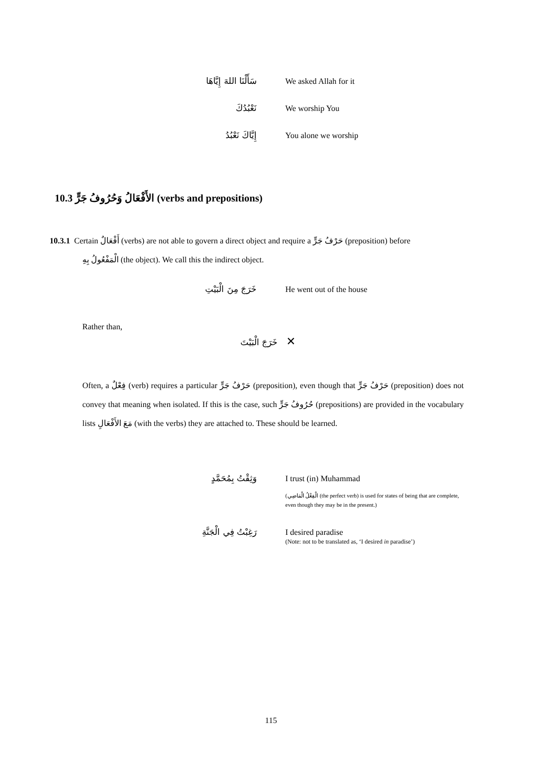سَأَلْنَا اللهَ إِيَّاهَا We asked Allah for it
نَعْبُدُكَ We worship You
إِيَّاكَ نَعْبُدُ You alone we worship
10.3 الأَفْعَالُ وَحُرُوفُ جَرٍّ (verbs and prepositions)
10.3.1 Certain أَفْعَالٌ (verbs) are not able to govern a direct object and require a حَرْفُ جَرٍّ (preposition) before
الْمَفْعُولُ بِهِ (the object). We call this the indirect object.
خَرَجَ مِنَ الْبَيْتِ He went out of the house
Rather than,
خَرَجَ الْبَيْتَ ✕
Often, a فِعْلٌ (verb) requires a particular حَرْفُ جَرٍّ (preposition), even though that حَرْفُ جَرٍّ (preposition) does not convey that meaning when isolated. If this is the case, such حُرُوفُ جَرٍّ (prepositions) are provided in the vocabulary lists مَعَ الأَفْعَالِ (with the verbs) they are attached to. These should be learned.
وَثِقْتُ بِمُحَمَّدٍ I trust (in) Muhammad
(الْفِعْلُ الْمَاضِي (the perfect verb) is used for states of being that are complete, even though they may be in the present.)
رَغِبْتُ فِي الْجَنَّةِ I desired paradise
(Note: not to be translated as, ‘I desired in paradise’)
115